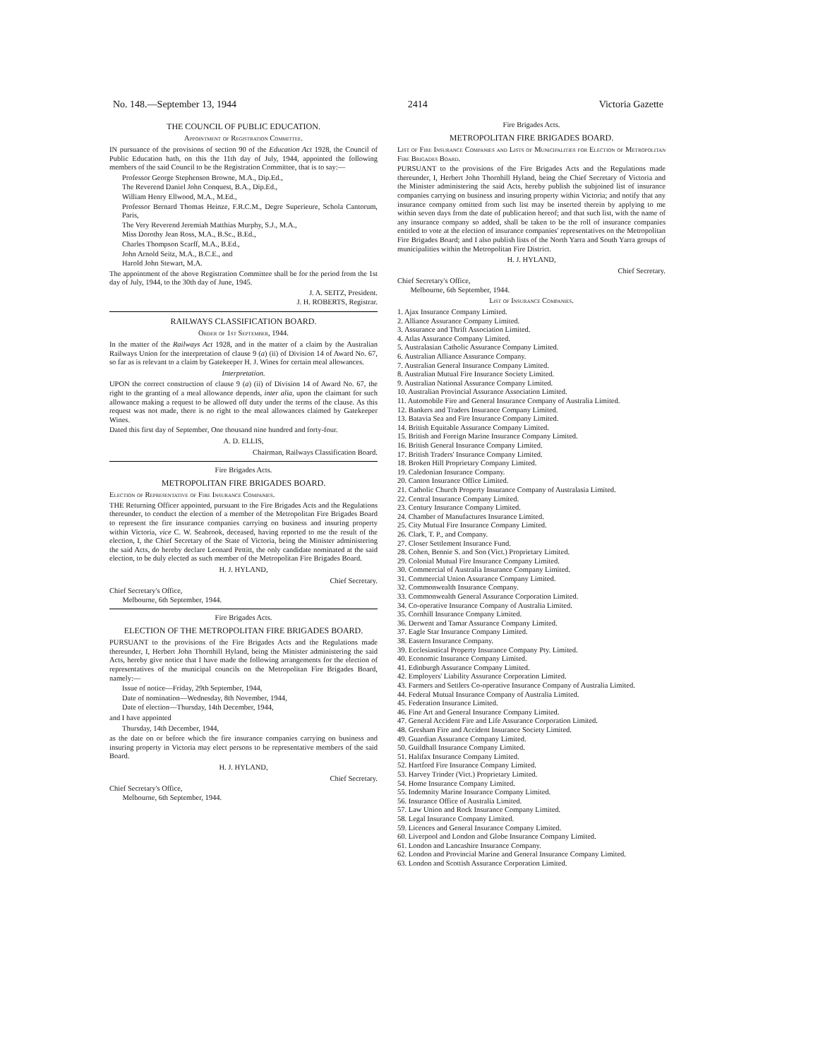No. 148.—September 13, 1944 2414 Victoria Gazette
THE COUNCIL OF PUBLIC EDUCATION.
Appointment of Registration Committee.
IN pursuance of the provisions of section 90 of the Education Act 1928, the Council of Public Education hath, on this the 11th day of July, 1944, appointed the following members of the said Council to be the Registration Committee, that is to say:—
Professor George Stephenson Browne, M.A., Dip.Ed.,
The Reverend Daniel John Conquest, B.A., Dip.Ed.,
William Henry Ellwood, M.A., M.Ed.,
Professor Bernard Thomas Heinze, F.R.C.M., Degre Superieure, Schola Cantorum, Paris,
The Very Reverend Jeremiah Matthias Murphy, S.J., M.A.,
Miss Dorothy Jean Ross, M.A., B.Sc., B.Ed.,
Charles Thompson Scarff, M.A., B.Ed.,
John Arnold Seitz, M.A., B.C.E., and
Harold John Stewart, M.A.
The appointment of the above Registration Committee shall be for the period from the 1st day of July, 1944, to the 30th day of June, 1945.
J. A. SEITZ, President.
J. H. ROBERTS, Registrar.
RAILWAYS CLASSIFICATION BOARD.
Order of 1st September, 1944.
In the matter of the Railways Act 1928, and in the matter of a claim by the Australian Railways Union for the interpretation of clause 9 (a) (ii) of Division 14 of Award No. 67, so far as is relevant to a claim by Gatekeeper H. J. Wines for certain meal allowances.
Interpretation.
UPON the correct construction of clause 9 (a) (ii) of Division 14 of Award No. 67, the right to the granting of a meal allowance depends, inter alia, upon the claimant for such allowance making a request to be allowed off duty under the terms of the clause. As this request was not made, there is no right to the meal allowances claimed by Gatekeeper Wines.
Dated this first day of September, One thousand nine hundred and forty-four.
A. D. ELLIS,
Chairman, Railways Classification Board.
Fire Brigades Acts.
METROPOLITAN FIRE BRIGADES BOARD.
Election of Representative of Fire Insurance Companies.
THE Returning Officer appointed, pursuant to the Fire Brigades Acts and the Regulations thereunder, to conduct the election of a member of the Metropolitan Fire Brigades Board to represent the fire insurance companies carrying on business and insuring property within Victoria, vice C. W. Seabrook, deceased, having reported to me the result of the election, I, the Chief Secretary of the State of Victoria, being the Minister administering the said Acts, do hereby declare Leonard Pettitt, the only candidate nominated at the said election, to be duly elected as such member of the Metropolitan Fire Brigades Board.
H. J. HYLAND,
Chief Secretary.
Chief Secretary's Office,
Melbourne, 6th September, 1944.
Fire Brigades Acts.
ELECTION OF THE METROPOLITAN FIRE BRIGADES BOARD.
PURSUANT to the provisions of the Fire Brigades Acts and the Regulations made thereunder, I, Herbert John Thornhill Hyland, being the Minister administering the said Acts, hereby give notice that I have made the following arrangements for the election of representatives of the municipal councils on the Metropolitan Fire Brigades Board, namely:—
Issue of notice—Friday, 29th September, 1944,
Date of nomination—Wednesday, 8th November, 1944,
Date of election—Thursday, 14th December, 1944,
and I have appointed
Thursday, 14th December, 1944,
as the date on or before which the fire insurance companies carrying on business and insuring property in Victoria may elect persons to be representative members of the said Board.
H. J. HYLAND,
Chief Secretary.
Chief Secretary's Office,
Melbourne, 6th September, 1944.
Fire Brigades Acts.
METROPOLITAN FIRE BRIGADES BOARD.
List of Fire Insurance Companies and Lists of Municipalities for Election of Metropolitan Fire Brigades Board.
PURSUANT to the provisions of the Fire Brigades Acts and the Regulations made thereunder, I, Herbert John Thornhill Hyland, being the Chief Secretary of Victoria and the Minister administering the said Acts, hereby publish the subjoined list of insurance companies carrying on business and insuring property within Victoria; and notify that any insurance company omitted from such list may be inserted therein by applying to me within seven days from the date of publication hereof; and that such list, with the name of any insurance company so added, shall be taken to be the roll of insurance companies entitled to vote at the election of insurance companies' representatives on the Metropolitan Fire Brigades Board; and I also publish lists of the North Yarra and South Yarra groups of municipalities within the Metropolitan Fire District.
H. J. HYLAND,
Chief Secretary.
Chief Secretary's Office,
Melbourne, 6th September, 1944.
List of Insurance Companies.
1. Ajax Insurance Company Limited.
2. Alliance Assurance Company Limited.
3. Assurance and Thrift Association Limited.
4. Atlas Assurance Company Limited.
5. Australasian Catholic Assurance Company Limited.
6. Australian Alliance Assurance Company.
7. Australian General Insurance Company Limited.
8. Australian Mutual Fire Insurance Society Limited.
9. Australian National Assurance Company Limited.
10. Australian Provincial Assurance Association Limited.
11. Automobile Fire and General Insurance Company of Australia Limited.
12. Bankers and Traders Insurance Company Limited.
13. Batavia Sea and Fire Insurance Company Limited.
14. British Equitable Assurance Company Limited.
15. British and Foreign Marine Insurance Company Limited.
16. British General Insurance Company Limited.
17. British Traders' Insurance Company Limited.
18. Broken Hill Proprietary Company Limited.
19. Caledonian Insurance Company.
20. Canton Insurance Office Limited.
21. Catholic Church Property Insurance Company of Australasia Limited.
22. Central Insurance Company Limited.
23. Century Insurance Company Limited.
24. Chamber of Manufactures Insurance Limited.
25. City Mutual Fire Insurance Company Limited.
26. Clark, T. P., and Company.
27. Closer Settlement Insurance Fund.
28. Cohen, Bennie S. and Son (Vict.) Proprietary Limited.
29. Colonial Mutual Fire Insurance Company Limited.
30. Commercial of Australia Insurance Company Limited.
31. Commercial Union Assurance Company Limited.
32. Commonwealth Insurance Company.
33. Commonwealth General Assurance Corporation Limited.
34. Co-operative Insurance Company of Australia Limited.
35. Cornhill Insurance Company Limited.
36. Derwent and Tamar Assurance Company Limited.
37. Eagle Star Insurance Company Limited.
38. Eastern Insurance Company.
39. Ecclesiastical Property Insurance Company Pty. Limited.
40. Economic Insurance Company Limited.
41. Edinburgh Assurance Company Limited.
42. Employers' Liability Assurance Corporation Limited.
43. Farmers and Settlers Co-operative Insurance Company of Australia Limited.
44. Federal Mutual Insurance Company of Australia Limited.
45. Federation Insurance Limited.
46. Fine Art and General Insurance Company Limited.
47. General Accident Fire and Life Assurance Corporation Limited.
48. Gresham Fire and Accident Insurance Society Limited.
49. Guardian Assurance Company Limited.
50. Guildhall Insurance Company Limited.
51. Halifax Insurance Company Limited.
52. Hartford Fire Insurance Company Limited.
53. Harvey Trinder (Vict.) Proprietary Limited.
54. Home Insurance Company Limited.
55. Indemnity Marine Insurance Company Limited.
56. Insurance Office of Australia Limited.
57. Law Union and Rock Insurance Company Limited.
58. Legal Insurance Company Limited.
59. Licences and General Insurance Company Limited.
60. Liverpool and London and Globe Insurance Company Limited.
61. London and Lancashire Insurance Company.
62. London and Provincial Marine and General Insurance Company Limited.
63. London and Scottish Assurance Corporation Limited.